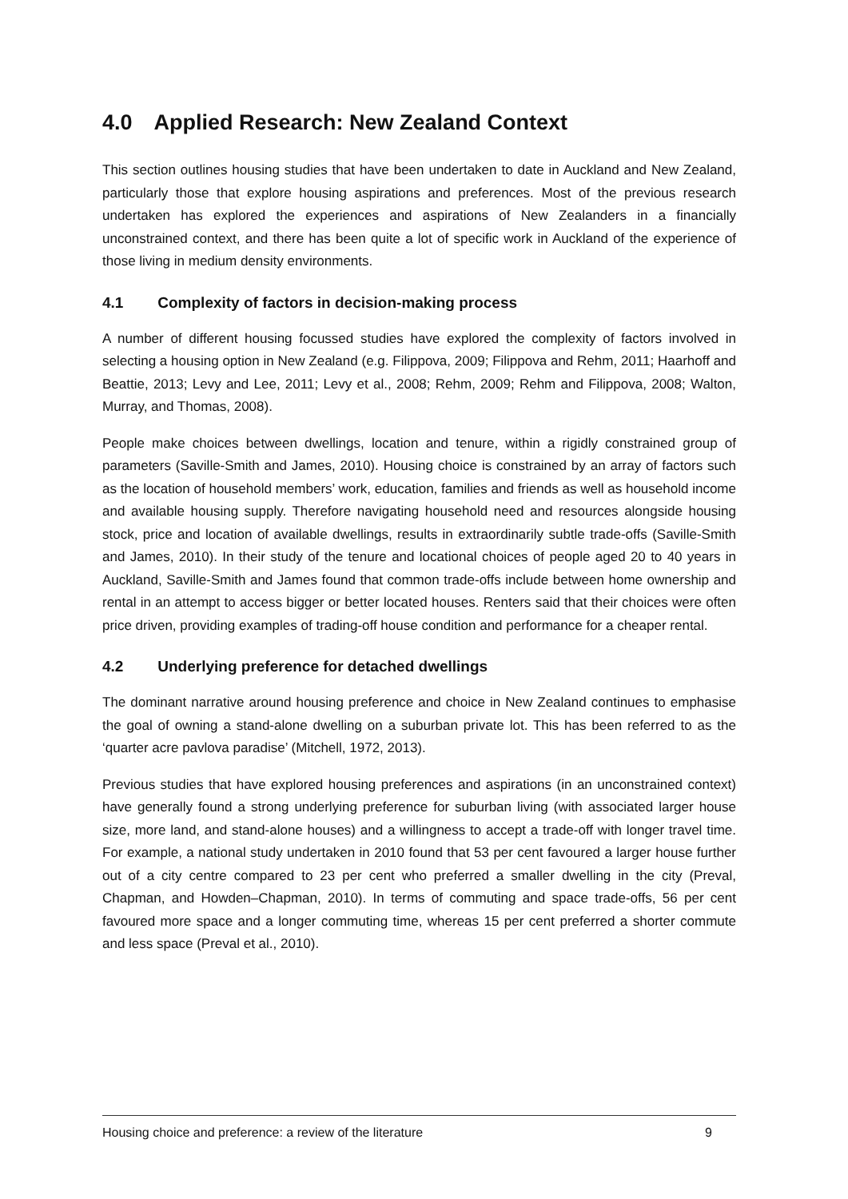4.0 Applied Research: New Zealand Context
This section outlines housing studies that have been undertaken to date in Auckland and New Zealand, particularly those that explore housing aspirations and preferences. Most of the previous research undertaken has explored the experiences and aspirations of New Zealanders in a financially unconstrained context, and there has been quite a lot of specific work in Auckland of the experience of those living in medium density environments.
4.1 Complexity of factors in decision-making process
A number of different housing focussed studies have explored the complexity of factors involved in selecting a housing option in New Zealand (e.g. Filippova, 2009; Filippova and Rehm, 2011; Haarhoff and Beattie, 2013; Levy and Lee, 2011; Levy et al., 2008; Rehm, 2009; Rehm and Filippova, 2008; Walton, Murray, and Thomas, 2008).
People make choices between dwellings, location and tenure, within a rigidly constrained group of parameters (Saville-Smith and James, 2010). Housing choice is constrained by an array of factors such as the location of household members’ work, education, families and friends as well as household income and available housing supply. Therefore navigating household need and resources alongside housing stock, price and location of available dwellings, results in extraordinarily subtle trade-offs (Saville-Smith and James, 2010). In their study of the tenure and locational choices of people aged 20 to 40 years in Auckland, Saville-Smith and James found that common trade-offs include between home ownership and rental in an attempt to access bigger or better located houses. Renters said that their choices were often price driven, providing examples of trading-off house condition and performance for a cheaper rental.
4.2 Underlying preference for detached dwellings
The dominant narrative around housing preference and choice in New Zealand continues to emphasise the goal of owning a stand-alone dwelling on a suburban private lot. This has been referred to as the ‘quarter acre pavlova paradise’ (Mitchell, 1972, 2013).
Previous studies that have explored housing preferences and aspirations (in an unconstrained context) have generally found a strong underlying preference for suburban living (with associated larger house size, more land, and stand-alone houses) and a willingness to accept a trade-off with longer travel time. For example, a national study undertaken in 2010 found that 53 per cent favoured a larger house further out of a city centre compared to 23 per cent who preferred a smaller dwelling in the city (Preval, Chapman, and Howden–Chapman, 2010). In terms of commuting and space trade-offs, 56 per cent favoured more space and a longer commuting time, whereas 15 per cent preferred a shorter commute and less space (Preval et al., 2010).
Housing choice and preference: a review of the literature 9